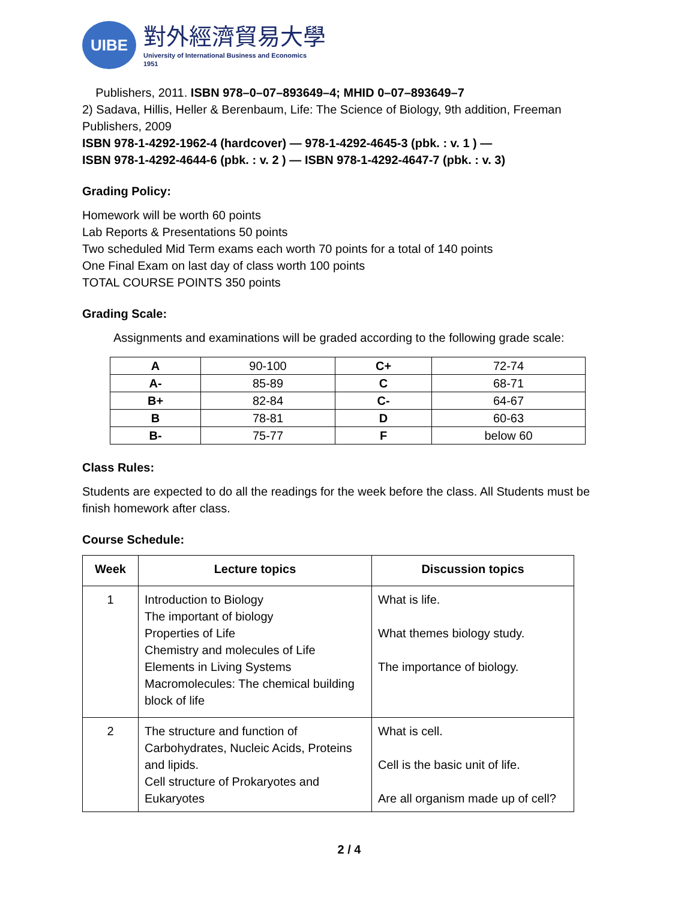UIBE
對外經濟貿易大學
University of International Business and Economics
1951
Publishers, 2011. ISBN 978–0–07–893649–4; MHID 0–07–893649–7
2) Sadava, Hillis, Heller & Berenbaum, Life: The Science of Biology, 9th addition, Freeman Publishers, 2009
ISBN 978-1-4292-1962-4 (hardcover) — 978-1-4292-4645-3 (pbk. : v. 1 ) —
ISBN 978-1-4292-4644-6 (pbk. : v. 2 ) — ISBN 978-1-4292-4647-7 (pbk. : v. 3)
Grading Policy:
Homework will be worth 60 points
Lab Reports & Presentations 50 points
Two scheduled Mid Term exams each worth 70 points for a total of 140 points
One Final Exam on last day of class worth 100 points
TOTAL COURSE POINTS 350 points
Grading Scale:
Assignments and examinations will be graded according to the following grade scale:
| A | 90-100 | C+ | 72-74 |
| A- | 85-89 | C | 68-71 |
| B+ | 82-84 | C- | 64-67 |
| B | 78-81 | D | 60-63 |
| B- | 75-77 | F | below 60 |
Class Rules:
Students are expected to do all the readings for the week before the class. All Students must be finish homework after class.
Course Schedule:
| Week | Lecture topics | Discussion topics |
| --- | --- | --- |
| 1 | Introduction to Biology The important of biology Properties of Life Chemistry and molecules of Life Elements in Living Systems Macromolecules: The chemical building block of life | What is life. What themes biology study. The importance of biology. |
| 2 | The structure and function of Carbohydrates, Nucleic Acids, Proteins and lipids. Cell structure of Prokaryotes and Eukaryotes | What is cell. Cell is the basic unit of life. Are all organism made up of cell? |
2 / 4